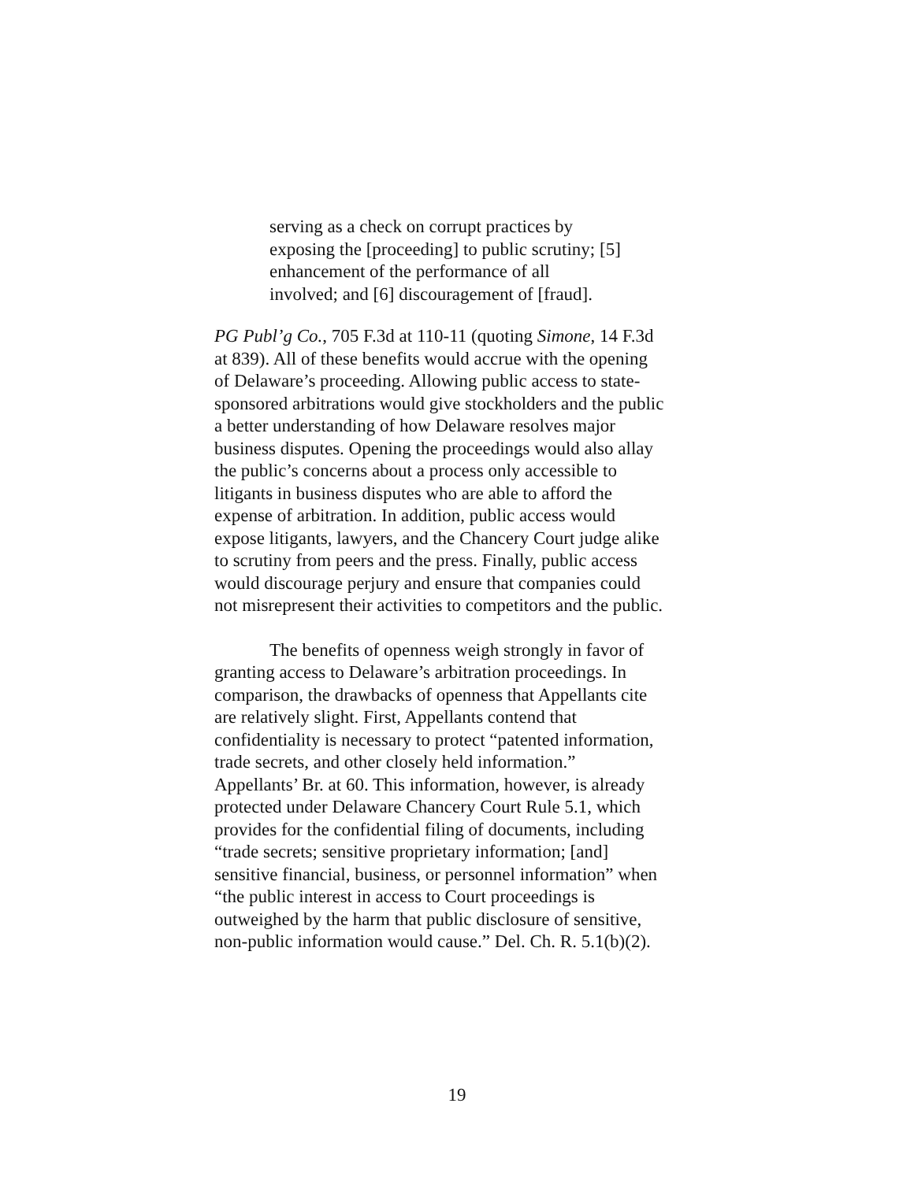serving as a check on corrupt practices by
exposing the [proceeding] to public scrutiny; [5]
enhancement of the performance of all
involved; and [6] discouragement of [fraud].
PG Publ’g Co., 705 F.3d at 110-11 (quoting Simone, 14 F.3d
at 839). All of these benefits would accrue with the opening
of Delaware’s proceeding. Allowing public access to state-
sponsored arbitrations would give stockholders and the public
a better understanding of how Delaware resolves major
business disputes. Opening the proceedings would also allay
the public’s concerns about a process only accessible to
litigants in business disputes who are able to afford the
expense of arbitration. In addition, public access would
expose litigants, lawyers, and the Chancery Court judge alike
to scrutiny from peers and the press. Finally, public access
would discourage perjury and ensure that companies could
not misrepresent their activities to competitors and the public.
The benefits of openness weigh strongly in favor of
granting access to Delaware’s arbitration proceedings. In
comparison, the drawbacks of openness that Appellants cite
are relatively slight. First, Appellants contend that
confidentiality is necessary to protect “patented information,
trade secrets, and other closely held information.”
Appellants’ Br. at 60. This information, however, is already
protected under Delaware Chancery Court Rule 5.1, which
provides for the confidential filing of documents, including
“trade secrets; sensitive proprietary information; [and]
sensitive financial, business, or personnel information” when
“the public interest in access to Court proceedings is
outweighed by the harm that public disclosure of sensitive,
non-public information would cause.” Del. Ch. R. 5.1(b)(2).
19